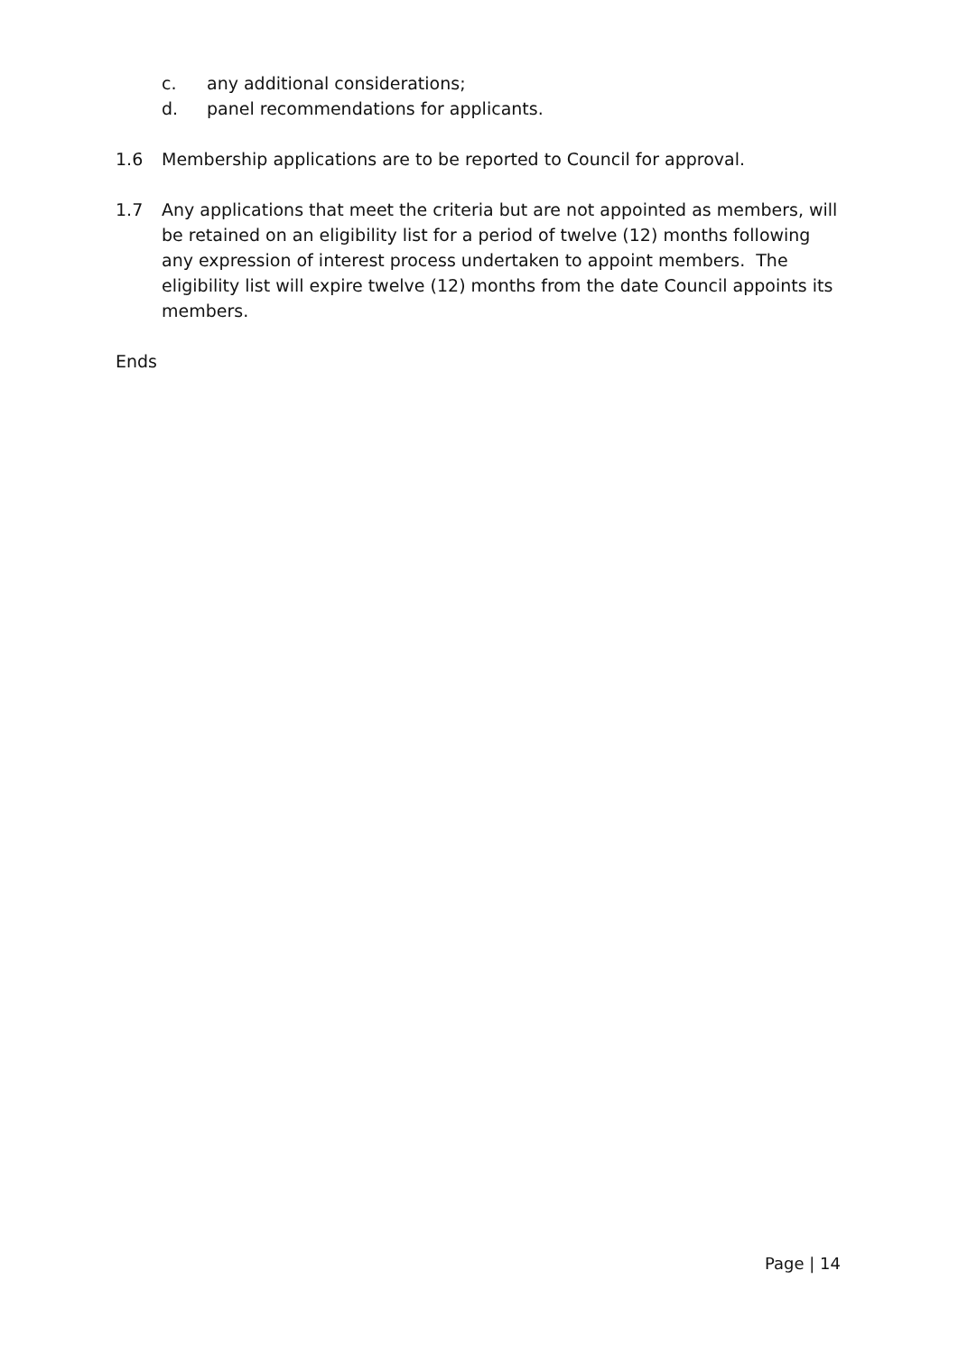c. any additional considerations;
d. panel recommendations for applicants.
1.6 Membership applications are to be reported to Council for approval.
1.7 Any applications that meet the criteria but are not appointed as members, will be retained on an eligibility list for a period of twelve (12) months following any expression of interest process undertaken to appoint members. The eligibility list will expire twelve (12) months from the date Council appoints its members.
Ends
Page | 14